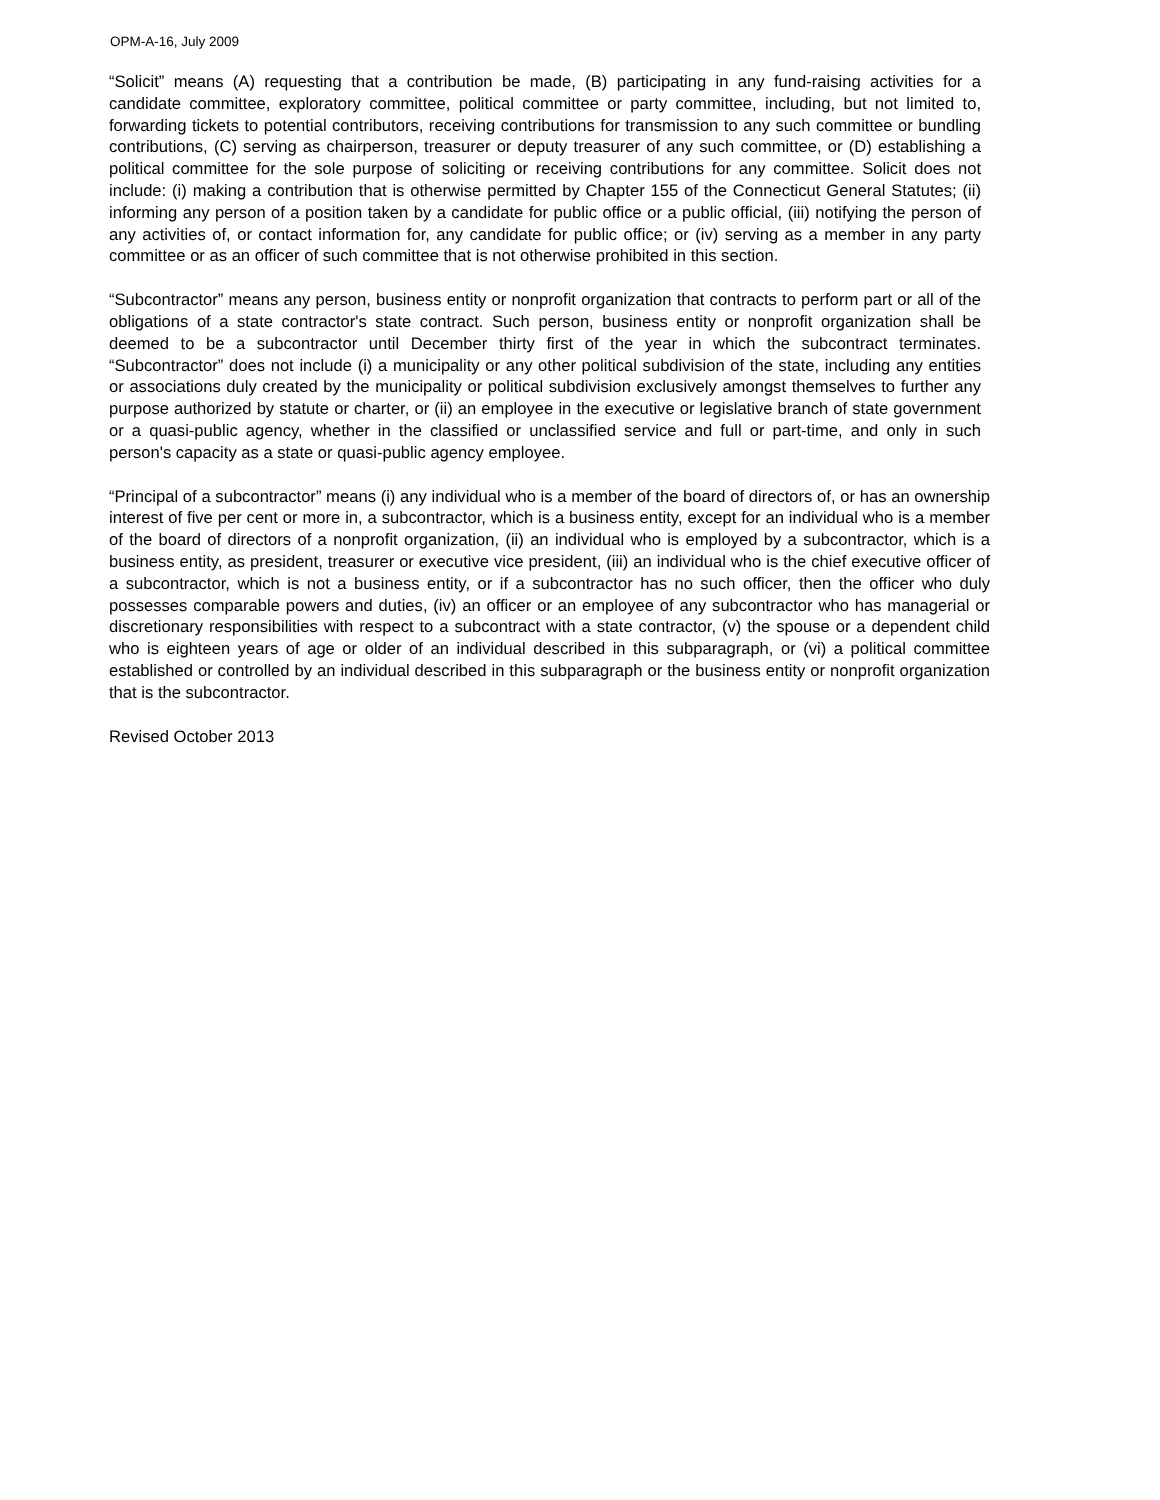OPM-A-16, July 2009
“Solicit” means (A) requesting that a contribution be made, (B) participating in any fund-raising activities for a candidate committee, exploratory committee, political committee or party committee, including, but not limited to, forwarding tickets to potential contributors, receiving contributions for transmission to any such committee or bundling contributions, (C) serving as chairperson, treasurer or deputy treasurer of any such committee, or (D) establishing a political committee for the sole purpose of soliciting or receiving contributions for any committee. Solicit does not include: (i) making a contribution that is otherwise permitted by Chapter 155 of the Connecticut General Statutes; (ii) informing any person of a position taken by a candidate for public office or a public official, (iii) notifying the person of any activities of, or contact information for, any candidate for public office; or (iv) serving as a member in any party committee or as an officer of such committee that is not otherwise prohibited in this section.
“Subcontractor” means any person, business entity or nonprofit organization that contracts to perform part or all of the obligations of a state contractor's state contract. Such person, business entity or nonprofit organization shall be deemed to be a subcontractor until December thirty first of the year in which the subcontract terminates. “Subcontractor” does not include (i) a municipality or any other political subdivision of the state, including any entities or associations duly created by the municipality or political subdivision exclusively amongst themselves to further any purpose authorized by statute or charter, or (ii) an employee in the executive or legislative branch of state government or a quasi-public agency, whether in the classified or unclassified service and full or part-time, and only in such person's capacity as a state or quasi-public agency employee.
“Principal of a subcontractor” means (i) any individual who is a member of the board of directors of, or has an ownership interest of five per cent or more in, a subcontractor, which is a business entity, except for an individual who is a member of the board of directors of a nonprofit organization, (ii) an individual who is employed by a subcontractor, which is a business entity, as president, treasurer or executive vice president, (iii) an individual who is the chief executive officer of a subcontractor, which is not a business entity, or if a subcontractor has no such officer, then the officer who duly possesses comparable powers and duties, (iv) an officer or an employee of any subcontractor who has managerial or discretionary responsibilities with respect to a subcontract with a state contractor, (v) the spouse or a dependent child who is eighteen years of age or older of an individual described in this subparagraph, or (vi) a political committee established or controlled by an individual described in this subparagraph or the business entity or nonprofit organization that is the subcontractor.
Revised October 2013